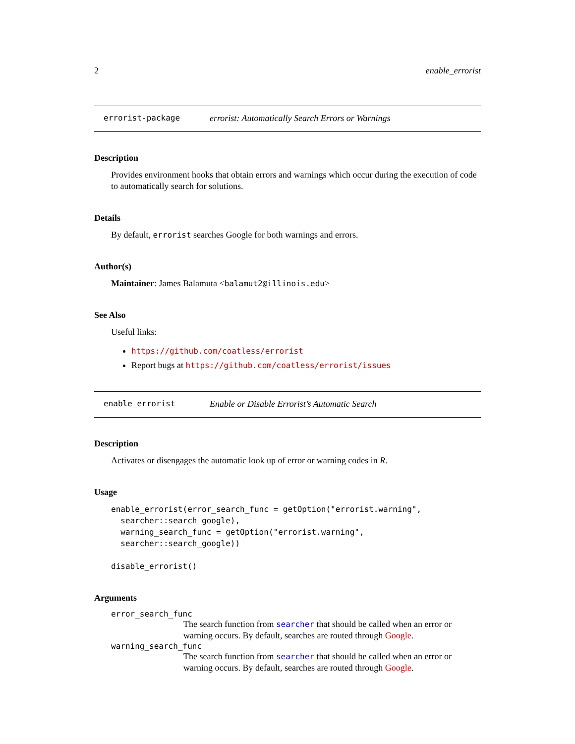2 enable_errorist
errorist-package errorist: Automatically Search Errors or Warnings
Description
Provides environment hooks that obtain errors and warnings which occur during the execution of code to automatically search for solutions.
Details
By default, errorist searches Google for both warnings and errors.
Author(s)
Maintainer: James Balamuta <balamut2@illinois.edu>
See Also
Useful links:
https://github.com/coatless/errorist
Report bugs at https://github.com/coatless/errorist/issues
enable_errorist Enable or Disable Errorist’s Automatic Search
Description
Activates or disengages the automatic look up of error or warning codes in R.
Usage
enable_errorist(error_search_func = getOption("errorist.warning",
  searcher::search_google),
  warning_search_func = getOption("errorist.warning",
  searcher::search_google))

disable_errorist()
Arguments
error_search_func
The search function from searcher that should be called when an error or warning occurs. By default, searches are routed through Google.
warning_search_func
The search function from searcher that should be called when an error or warning occurs. By default, searches are routed through Google.